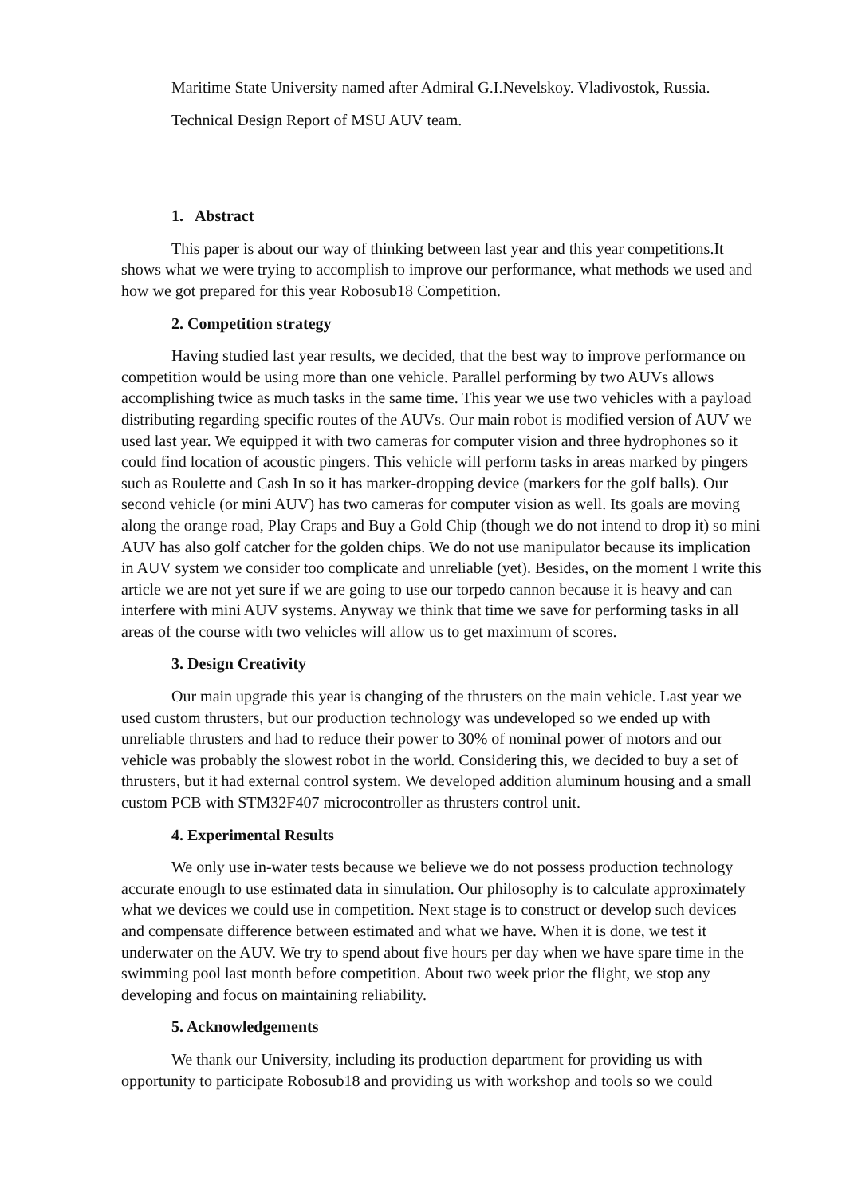Maritime State University named after Admiral G.I.Nevelskoy. Vladivostok, Russia.
Technical Design Report of MSU AUV team.
1. Abstract
This paper is about our way of thinking between last year and this year competitions.It shows what we were trying to accomplish to improve our performance, what methods we used and how we got prepared for this year Robosub18 Competition.
2. Competition strategy
Having studied last year results, we decided, that the best way to improve performance on competition would be using more than one vehicle. Parallel performing by two AUVs allows accomplishing twice as much tasks in the same time. This year we use two vehicles with a payload distributing regarding specific routes of the AUVs. Our main robot is modified version of AUV we used last year. We equipped it with two cameras for computer vision and three hydrophones so it could find location of acoustic pingers. This vehicle will perform tasks in areas marked by pingers such as Roulette and Cash In so it has marker-dropping device (markers for the golf balls). Our second vehicle (or mini AUV) has two cameras for computer vision as well. Its goals are moving along the orange road, Play Craps and Buy a Gold Chip (though we do not intend to drop it) so mini AUV has also golf catcher for the golden chips. We do not use manipulator because its implication in AUV system we consider too complicate and unreliable (yet). Besides, on the moment I write this article we are not yet sure if we are going to use our torpedo cannon because it is heavy and can interfere with mini AUV systems. Anyway we think that time we save for performing tasks in all areas of the course with two vehicles will allow us to get maximum of scores.
3. Design Creativity
Our main upgrade this year is changing of the thrusters on the main vehicle. Last year we used custom thrusters, but our production technology was undeveloped so we ended up with unreliable thrusters and had to reduce their power to 30% of nominal power of motors and our vehicle was probably the slowest robot in the world. Considering this, we decided to buy a set of thrusters, but it had external control system. We developed addition aluminum housing and a small custom PCB with STM32F407 microcontroller as thrusters control unit.
4. Experimental Results
We only use in-water tests because we believe we do not possess production technology accurate enough to use estimated data in simulation. Our philosophy is to calculate approximately what we devices we could use in competition. Next stage is to construct or develop such devices and compensate difference between estimated and what we have. When it is done, we test it underwater on the AUV. We try to spend about five hours per day when we have spare time in the swimming pool last month before competition. About two week prior the flight, we stop any developing and focus on maintaining reliability.
5. Acknowledgements
We thank our University, including its production department for providing us with opportunity to participate Robosub18 and providing us with workshop and tools so we could